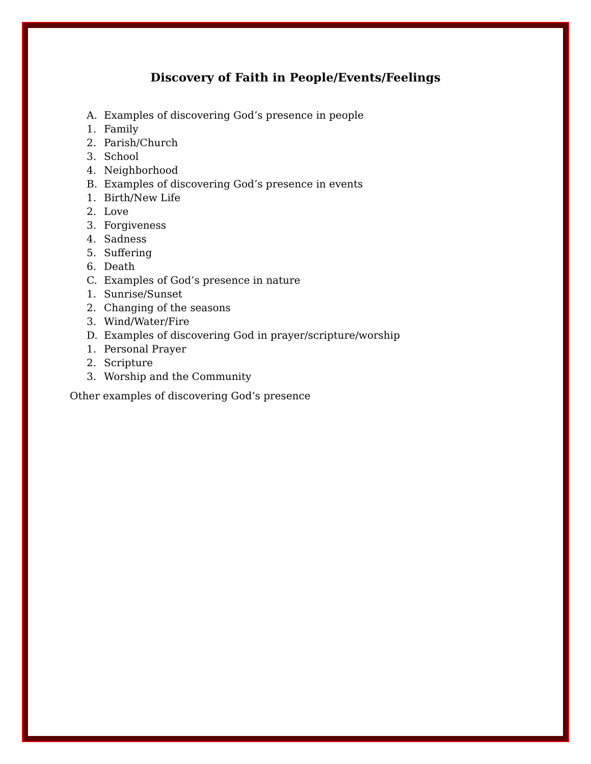Discovery of Faith in People/Events/Feelings
A. Examples of discovering God’s presence in people
1. Family
2. Parish/Church
3. School
4. Neighborhood
B. Examples of discovering God’s presence in events
1. Birth/New Life
2. Love
3. Forgiveness
4. Sadness
5. Suffering
6. Death
C. Examples of God’s presence in nature
1. Sunrise/Sunset
2. Changing of the seasons
3. Wind/Water/Fire
D. Examples of discovering God in prayer/scripture/worship
1. Personal Prayer
2. Scripture
3. Worship and the Community
Other examples of discovering God’s presence